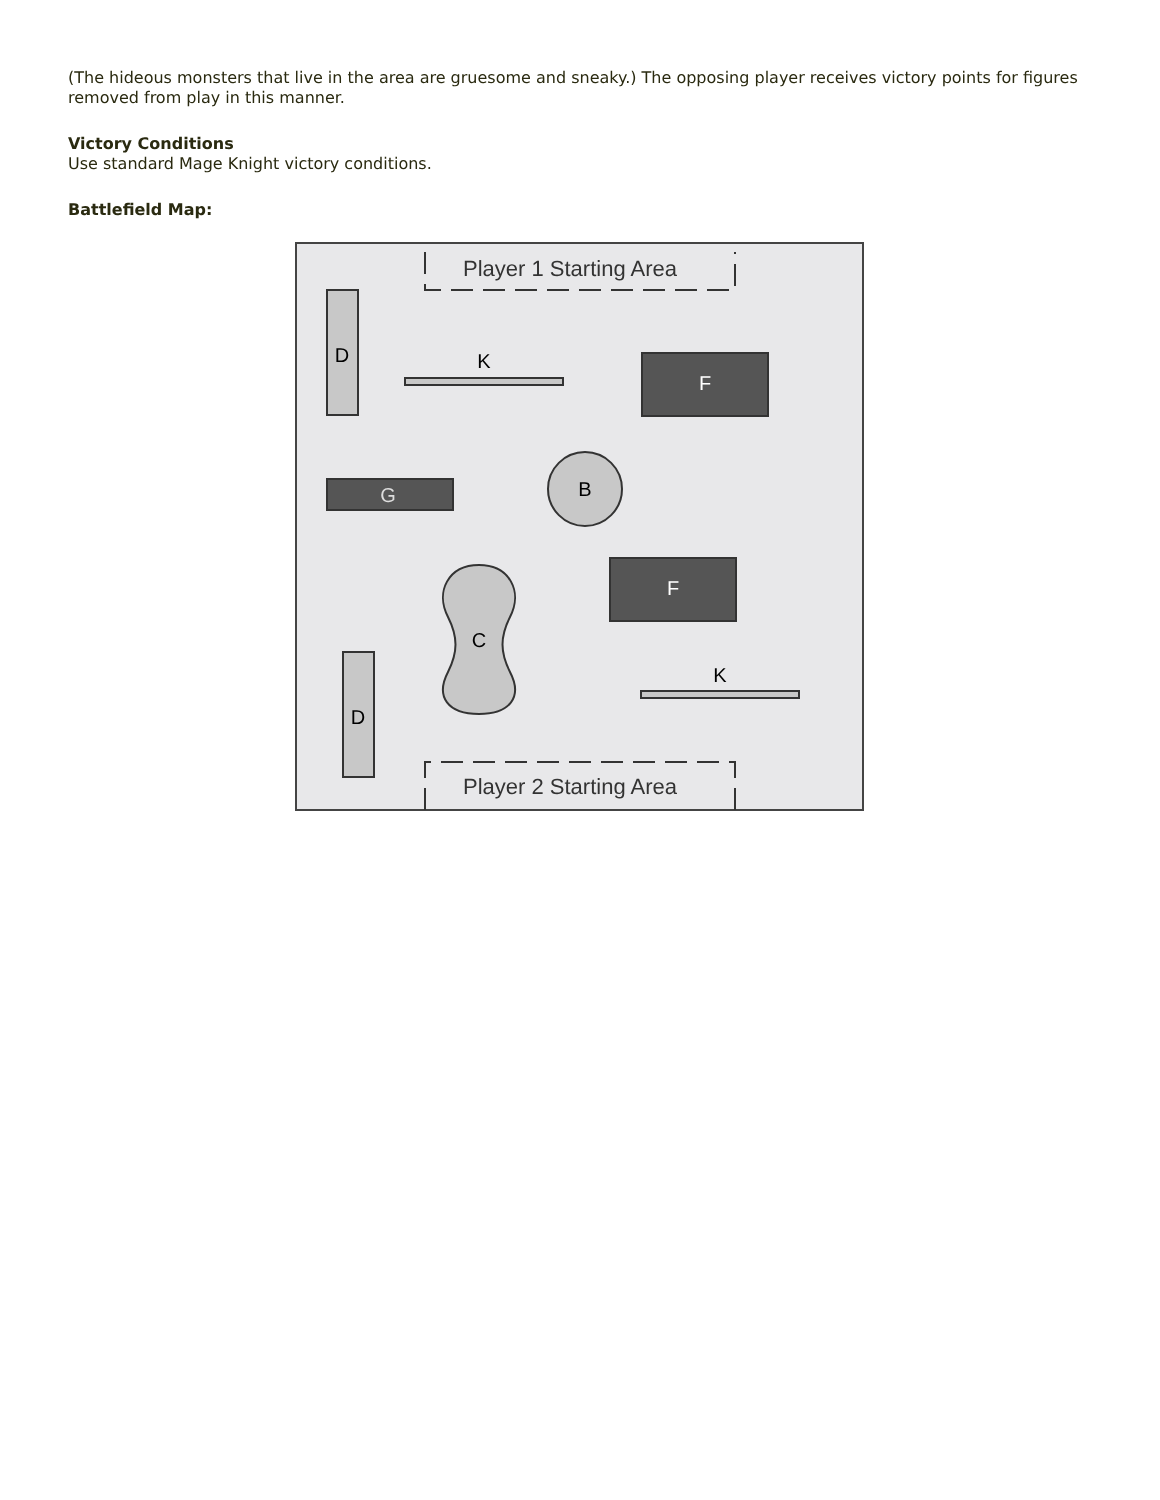(The hideous monsters that live in the area are gruesome and sneaky.) The opposing player receives victory points for figures removed from play in this manner.
Victory Conditions
Use standard Mage Knight victory conditions.
Battlefield Map:
Player 1 Starting Area
Player 2 Starting Area
D
K
F
G
B
F
C
K
D